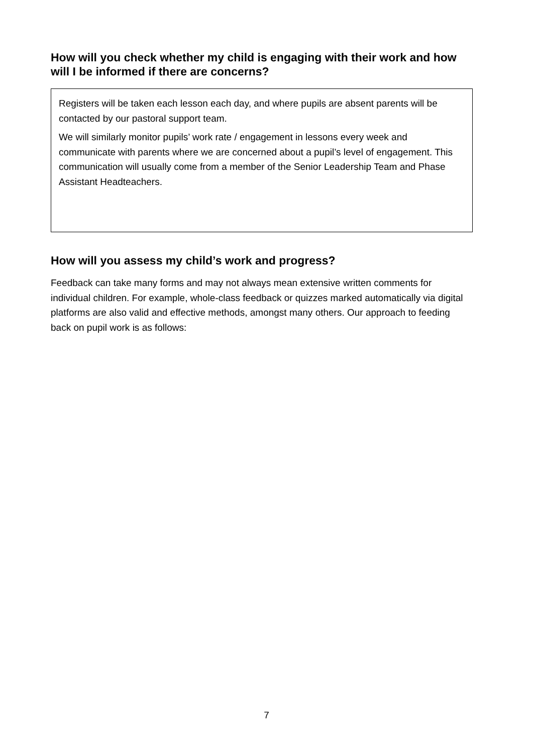How will you check whether my child is engaging with their work and how will I be informed if there are concerns?
Registers will be taken each lesson each day, and where pupils are absent parents will be contacted by our pastoral support team.
We will similarly monitor pupils’ work rate / engagement in lessons every week and communicate with parents where we are concerned about a pupil’s level of engagement. This communication will usually come from a member of the Senior Leadership Team and Phase Assistant Headteachers.
How will you assess my child’s work and progress?
Feedback can take many forms and may not always mean extensive written comments for individual children. For example, whole-class feedback or quizzes marked automatically via digital platforms are also valid and effective methods, amongst many others. Our approach to feeding back on pupil work is as follows:
7